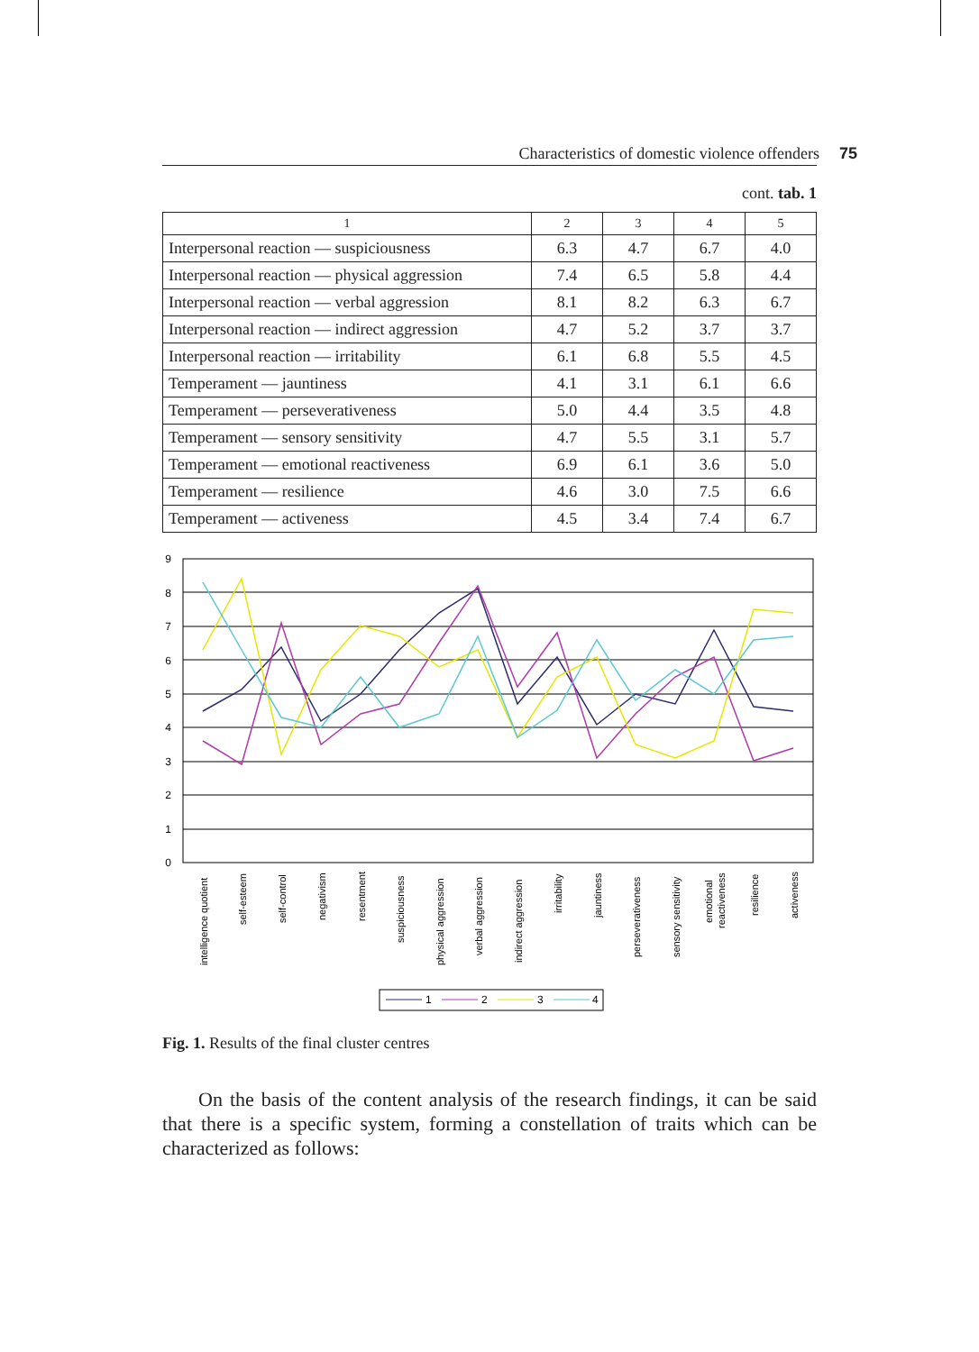Characteristics of domestic violence offenders 75
cont. tab. 1
| 1 | 2 | 3 | 4 | 5 |
| --- | --- | --- | --- | --- |
| Interpersonal reaction — suspiciousness | 6.3 | 4.7 | 6.7 | 4.0 |
| Interpersonal reaction — physical aggression | 7.4 | 6.5 | 5.8 | 4.4 |
| Interpersonal reaction — verbal aggression | 8.1 | 8.2 | 6.3 | 6.7 |
| Interpersonal reaction — indirect aggression | 4.7 | 5.2 | 3.7 | 3.7 |
| Interpersonal reaction — irritability | 6.1 | 6.8 | 5.5 | 4.5 |
| Temperament — jauntiness | 4.1 | 3.1 | 6.1 | 6.6 |
| Temperament — perseverativeness | 5.0 | 4.4 | 3.5 | 4.8 |
| Temperament — sensory sensitivity | 4.7 | 5.5 | 3.1 | 5.7 |
| Temperament — emotional reactiveness | 6.9 | 6.1 | 3.6 | 5.0 |
| Temperament — resilience | 4.6 | 3.0 | 7.5 | 6.6 |
| Temperament — activeness | 4.5 | 3.4 | 7.4 | 6.7 |
9
8
7
6
5
4
3
2
1
0
intelligence quotient
self-esteem
self-control
negativism
resentment
suspiciousness
physical aggression
verbal aggression
indirect aggression
irritability
jauntiness
perseverativeness
sensory sensitivity
emotional
reactiveness
resilience
activeness
1
2
3
4
Fig. 1. Results of the final cluster centres
On the basis of the content analysis of the research findings, it can be said that there is a specific system, forming a constellation of traits which can be characterized as follows: